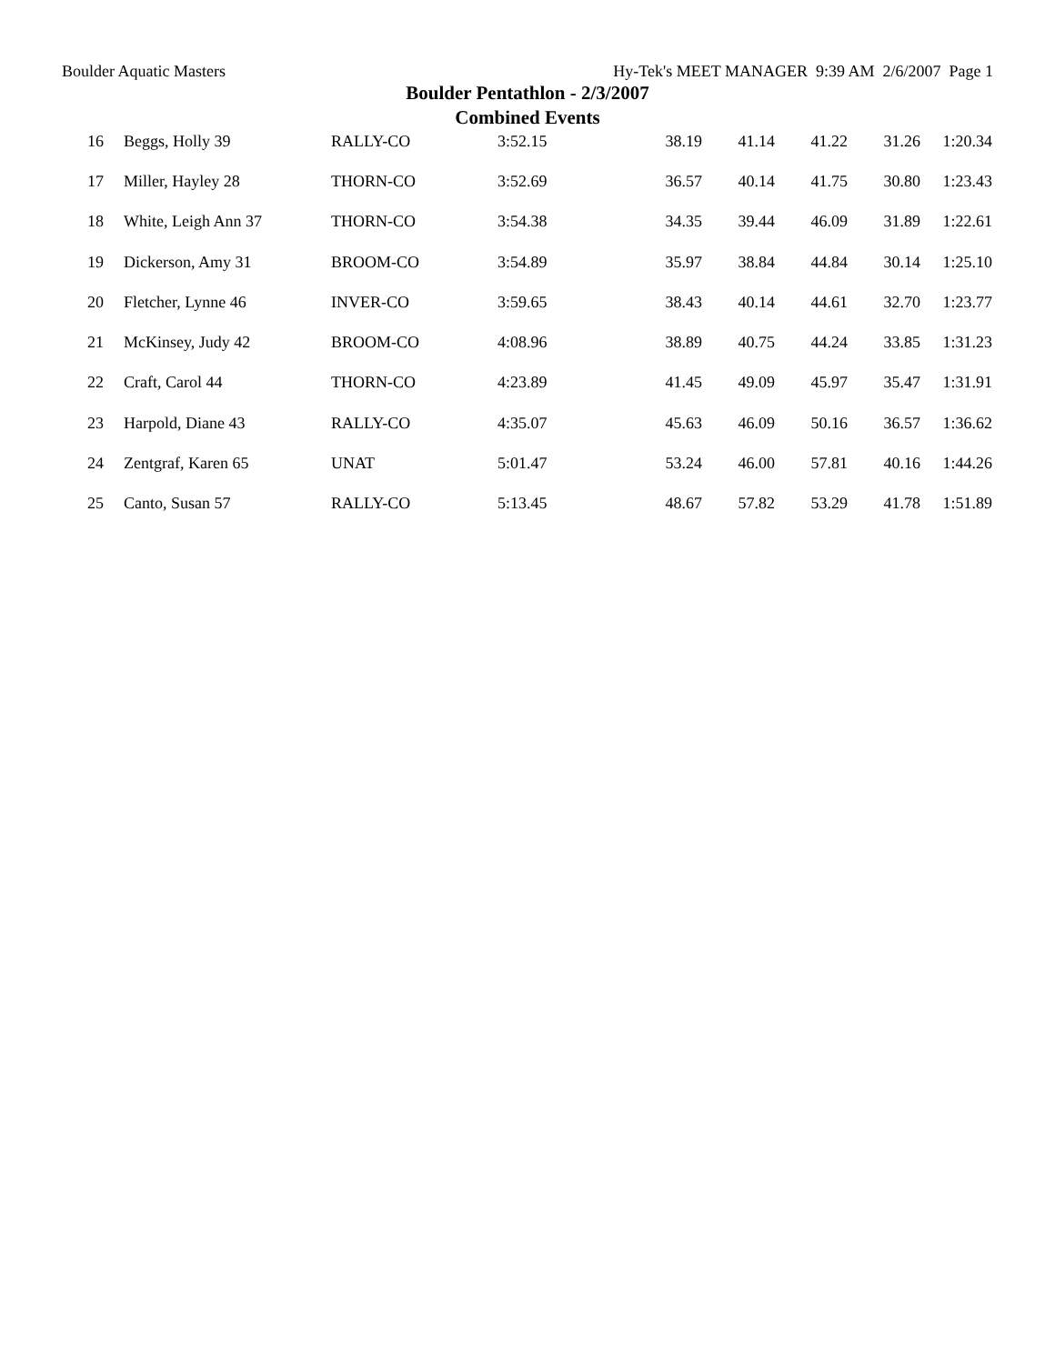Boulder Aquatic Masters Hy-Tek's MEET MANAGER 9:39 AM 2/6/2007 Page 1
Boulder Pentathlon - 2/3/2007
Combined Events
| 16 | Beggs, Holly 39 | RALLY-CO | 3:52.15 | 38.19 | 41.14 | 41.22 | 31.26 | 1:20.34 |
| 17 | Miller, Hayley 28 | THORN-CO | 3:52.69 | 36.57 | 40.14 | 41.75 | 30.80 | 1:23.43 |
| 18 | White, Leigh Ann 37 | THORN-CO | 3:54.38 | 34.35 | 39.44 | 46.09 | 31.89 | 1:22.61 |
| 19 | Dickerson, Amy 31 | BROOM-CO | 3:54.89 | 35.97 | 38.84 | 44.84 | 30.14 | 1:25.10 |
| 20 | Fletcher, Lynne 46 | INVER-CO | 3:59.65 | 38.43 | 40.14 | 44.61 | 32.70 | 1:23.77 |
| 21 | McKinsey, Judy 42 | BROOM-CO | 4:08.96 | 38.89 | 40.75 | 44.24 | 33.85 | 1:31.23 |
| 22 | Craft, Carol 44 | THORN-CO | 4:23.89 | 41.45 | 49.09 | 45.97 | 35.47 | 1:31.91 |
| 23 | Harpold, Diane 43 | RALLY-CO | 4:35.07 | 45.63 | 46.09 | 50.16 | 36.57 | 1:36.62 |
| 24 | Zentgraf, Karen 65 | UNAT | 5:01.47 | 53.24 | 46.00 | 57.81 | 40.16 | 1:44.26 |
| 25 | Canto, Susan 57 | RALLY-CO | 5:13.45 | 48.67 | 57.82 | 53.29 | 41.78 | 1:51.89 |